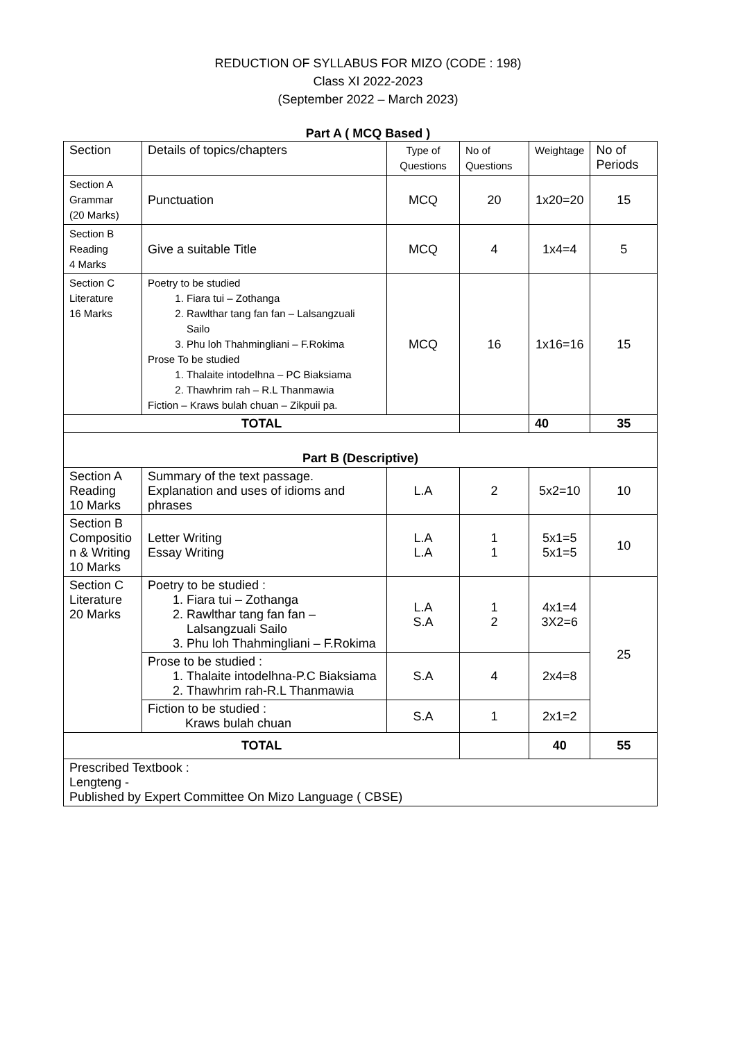REDUCTION OF SYLLABUS FOR MIZO (CODE : 198)
Class XI 2022-2023
(September 2022 – March 2023)
Part A ( MCQ Based )
| Section | Details of topics/chapters | Type of Questions | No of Questions | Weightage | No of Periods |
| --- | --- | --- | --- | --- | --- |
| Section A Grammar (20 Marks) | Punctuation | MCQ | 20 | 1x20=20 | 15 |
| Section B Reading 4 Marks | Give a suitable Title | MCQ | 4 | 1x4=4 | 5 |
| Section C Literature 16 Marks | Poetry to be studied 1. Fiara tui – Zothanga 2. Rawlthar tang fan fan – Lalsangzuali Sailo 3. Phu loh Thahmingliani – F.Rokima Prose To be studied 1. Thalaite intodelhna – PC Biaksiama 2. Thawhrim rah – R.L Thanmawia Fiction – Kraws bulah chuan – Zikpuii pa. | MCQ | 16 | 1x16=16 | 15 |
| TOTAL | | | | 40 | 35 |
| Part B (Descriptive) | | | | | |
| Section A Reading 10 Marks | Summary of the text passage. Explanation and uses of idioms and phrases | L.A | 2 | 5x2=10 | 10 |
| Section B Compositio n & Writing 10 Marks | Letter Writing Essay Writing | L.A L.A | 1 1 | 5x1=5 5x1=5 | 10 |
| Section C Literature 20 Marks | Poetry to be studied : 1. Fiara tui – Zothanga 2. Rawlthar tang fan fan – Lalsangzuali Sailo 3. Phu loh Thahmingliani – F.Rokima | L.A S.A | 1 2 | 4x1=4 3X2=6 | 25 |
| | Prose to be studied : 1. Thalaite intodelhna-P.C Biaksiama 2. Thawhrim rah-R.L Thanmawia | S.A | 4 | 2x4=8 | |
| | Fiction to be studied : Kraws bulah chuan | S.A | 1 | 2x1=2 | |
| TOTAL | | | | 40 | 55 |
| Prescribed Textbook : Lengteng - Published by Expert Committee On Mizo Language ( CBSE) | | | | | |